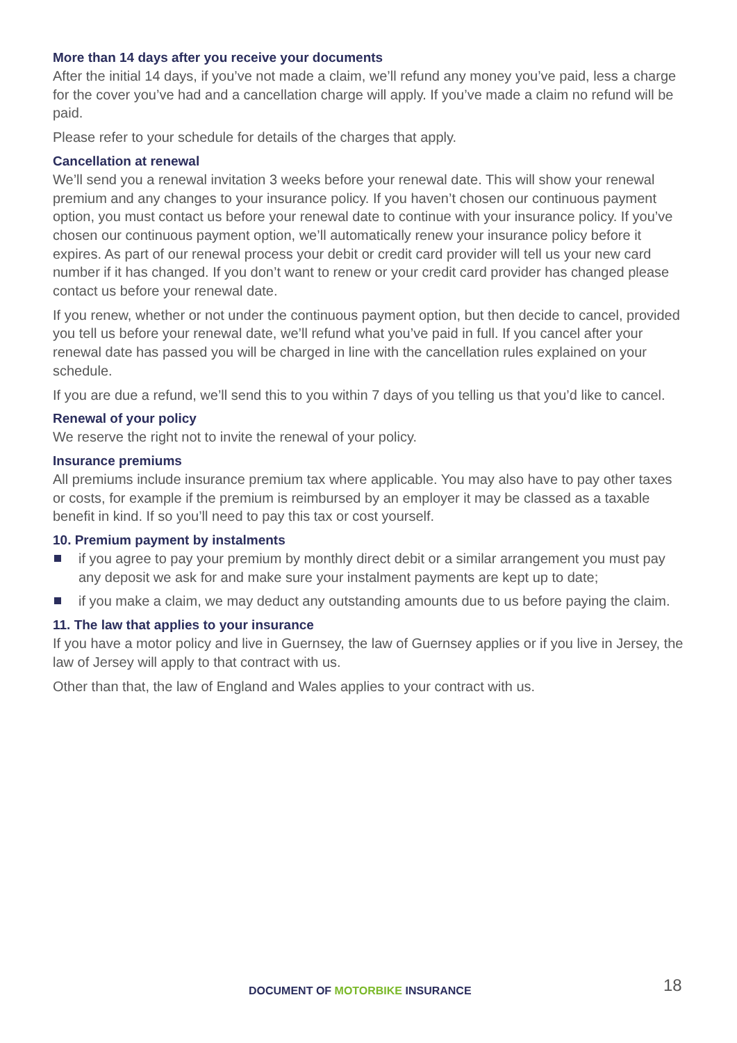More than 14 days after you receive your documents
After the initial 14 days, if you’ve not made a claim, we’ll refund any money you’ve paid, less a charge for the cover you’ve had and a cancellation charge will apply. If you’ve made a claim no refund will be paid.
Please refer to your schedule for details of the charges that apply.
Cancellation at renewal
We’ll send you a renewal invitation 3 weeks before your renewal date. This will show your renewal premium and any changes to your insurance policy. If you haven’t chosen our continuous payment option, you must contact us before your renewal date to continue with your insurance policy. If you’ve chosen our continuous payment option, we’ll automatically renew your insurance policy before it expires. As part of our renewal process your debit or credit card provider will tell us your new card number if it has changed. If you don’t want to renew or your credit card provider has changed please contact us before your renewal date.
If you renew, whether or not under the continuous payment option, but then decide to cancel, provided you tell us before your renewal date, we’ll refund what you’ve paid in full. If you cancel after your renewal date has passed you will be charged in line with the cancellation rules explained on your schedule.
If you are due a refund, we’ll send this to you within 7 days of you telling us that you’d like to cancel.
Renewal of your policy
We reserve the right not to invite the renewal of your policy.
Insurance premiums
All premiums include insurance premium tax where applicable. You may also have to pay other taxes or costs, for example if the premium is reimbursed by an employer it may be classed as a taxable benefit in kind. If so you’ll need to pay this tax or cost yourself.
10. Premium payment by instalments
if you agree to pay your premium by monthly direct debit or a similar arrangement you must pay any deposit we ask for and make sure your instalment payments are kept up to date;
if you make a claim, we may deduct any outstanding amounts due to us before paying the claim.
11. The law that applies to your insurance
If you have a motor policy and live in Guernsey, the law of Guernsey applies or if you live in Jersey, the law of Jersey will apply to that contract with us.
Other than that, the law of England and Wales applies to your contract with us.
DOCUMENT OF MOTORBIKE INSURANCE 18